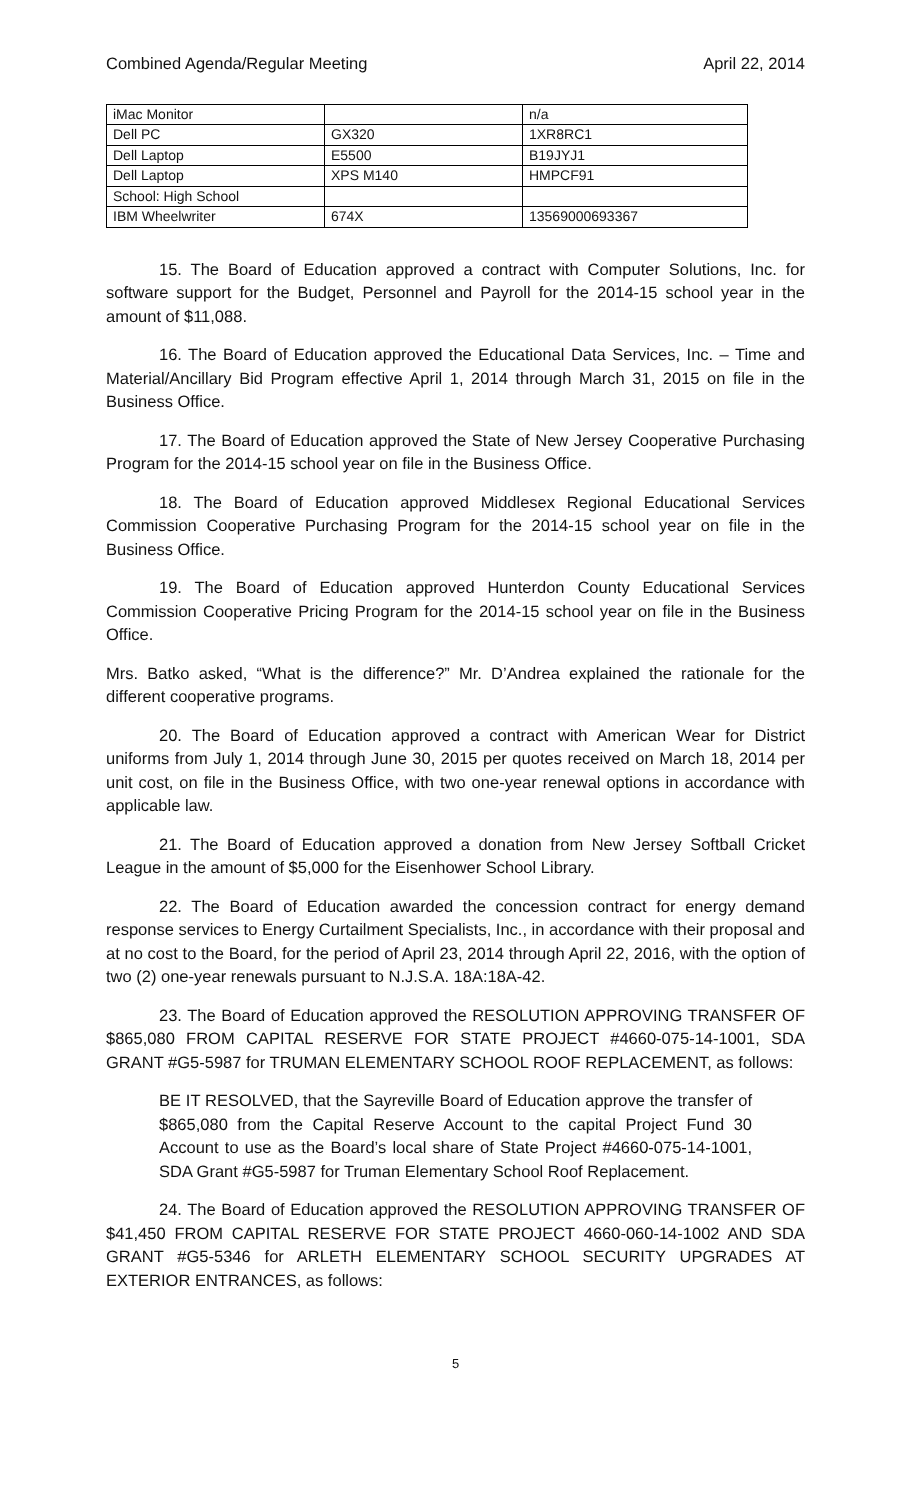Combined Agenda/Regular Meeting April 22, 2014
| iMac Monitor | | n/a |
| Dell PC | GX320 | 1XR8RC1 |
| Dell Laptop | E5500 | B19JYJ1 |
| Dell Laptop | XPS M140 | HMPCF91 |
| School: High School | | |
| IBM Wheelwriter | 674X | 13569000693367 |
15. The Board of Education approved a contract with Computer Solutions, Inc. for software support for the Budget, Personnel and Payroll for the 2014-15 school year in the amount of $11,088.
16. The Board of Education approved the Educational Data Services, Inc. – Time and Material/Ancillary Bid Program effective April 1, 2014 through March 31, 2015 on file in the Business Office.
17. The Board of Education approved the State of New Jersey Cooperative Purchasing Program for the 2014-15 school year on file in the Business Office.
18. The Board of Education approved Middlesex Regional Educational Services Commission Cooperative Purchasing Program for the 2014-15 school year on file in the Business Office.
19. The Board of Education approved Hunterdon County Educational Services Commission Cooperative Pricing Program for the 2014-15 school year on file in the Business Office.
Mrs. Batko asked, “What is the difference?” Mr. D’Andrea explained the rationale for the different cooperative programs.
20. The Board of Education approved a contract with American Wear for District uniforms from July 1, 2014 through June 30, 2015 per quotes received on March 18, 2014 per unit cost, on file in the Business Office, with two one-year renewal options in accordance with applicable law.
21. The Board of Education approved a donation from New Jersey Softball Cricket League in the amount of $5,000 for the Eisenhower School Library.
22. The Board of Education awarded the concession contract for energy demand response services to Energy Curtailment Specialists, Inc., in accordance with their proposal and at no cost to the Board, for the period of April 23, 2014 through April 22, 2016, with the option of two (2) one-year renewals pursuant to N.J.S.A. 18A:18A-42.
23. The Board of Education approved the RESOLUTION APPROVING TRANSFER OF $865,080 FROM CAPITAL RESERVE FOR STATE PROJECT #4660-075-14-1001, SDA GRANT #G5-5987 for TRUMAN ELEMENTARY SCHOOL ROOF REPLACEMENT, as follows:
BE IT RESOLVED, that the Sayreville Board of Education approve the transfer of $865,080 from the Capital Reserve Account to the capital Project Fund 30 Account to use as the Board’s local share of State Project #4660-075-14-1001, SDA Grant #G5-5987 for Truman Elementary School Roof Replacement.
24. The Board of Education approved the RESOLUTION APPROVING TRANSFER OF $41,450 FROM CAPITAL RESERVE FOR STATE PROJECT 4660-060-14-1002 AND SDA GRANT #G5-5346 for ARLETH ELEMENTARY SCHOOL SECURITY UPGRADES AT EXTERIOR ENTRANCES, as follows:
5